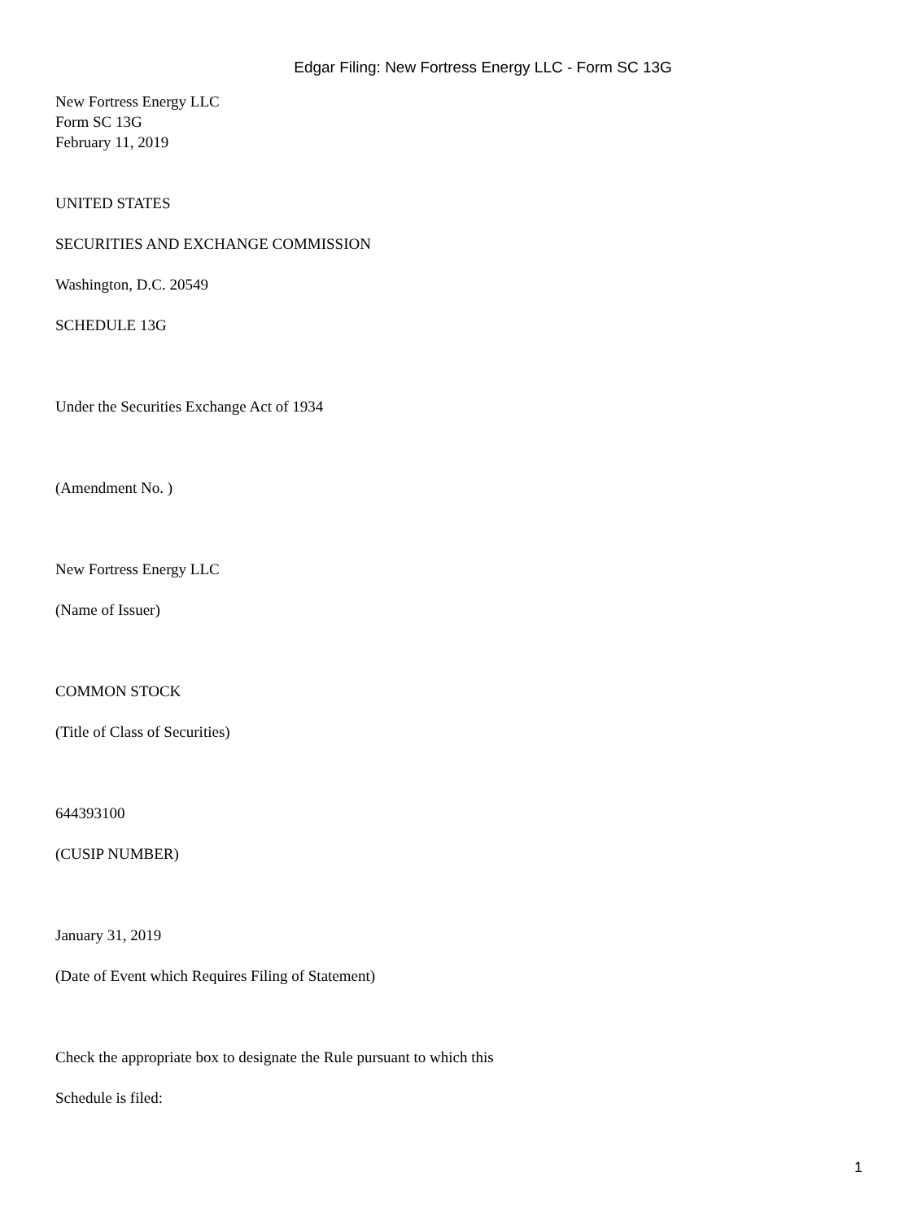Edgar Filing: New Fortress Energy LLC - Form SC 13G
New Fortress Energy LLC
Form SC 13G
February 11, 2019
UNITED STATES
SECURITIES AND EXCHANGE COMMISSION
Washington, D.C. 20549
SCHEDULE 13G
Under the Securities Exchange Act of 1934
(Amendment No. )
New Fortress Energy LLC
(Name of Issuer)
COMMON STOCK
(Title of Class of Securities)
644393100
(CUSIP NUMBER)
January 31, 2019
(Date of Event which Requires Filing of Statement)
Check the appropriate box to designate the Rule pursuant to which this
Schedule is filed:
1